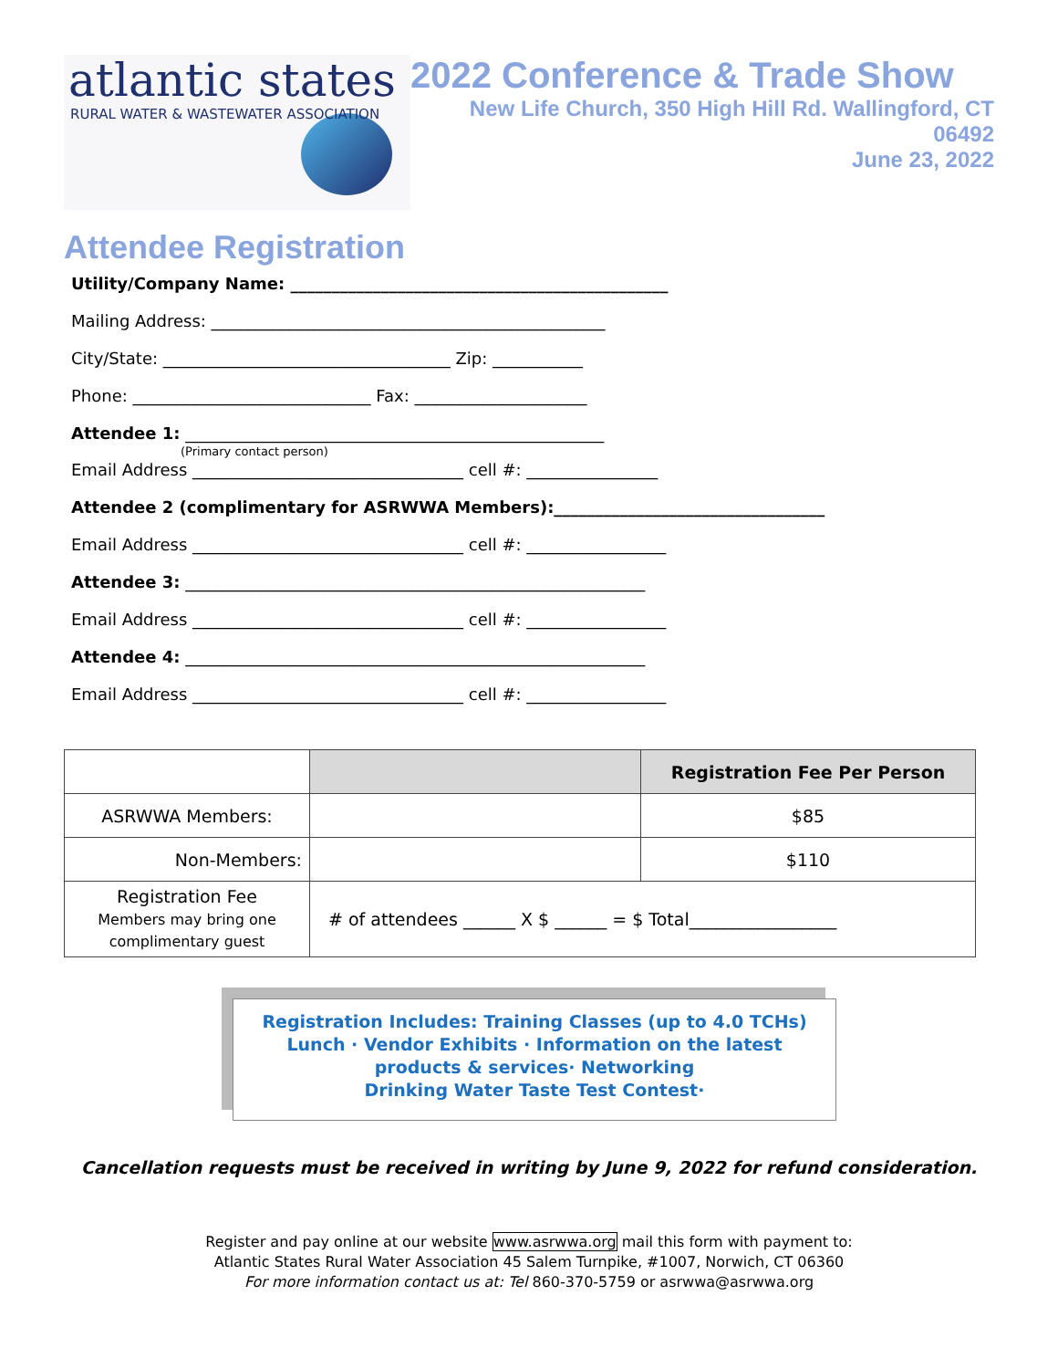atlantic states
RURAL WATER & WASTEWATER ASSOCIATION
2022 Conference & Trade Show
New Life Church, 350 High Hill Rd. Wallingford, CT 06492
June 23, 2022
Attendee Registration
Utility/Company Name: ______________________________________________
Mailing Address: ________________________________________________
City/State: ___________________________________ Zip: ___________
Phone: _____________________________ Fax: _____________________
Attendee 1: ___________________________________________________
(Primary contact person)
Email Address _________________________________ cell #: ________________
Attendee 2 (complimentary for ASRWWA Members):_________________________________
Email Address _________________________________ cell #: _________________
Attendee 3: ________________________________________________________
Email Address _________________________________ cell #: _________________
Attendee 4: ________________________________________________________
Email Address _________________________________ cell #: _________________
| | | Registration Fee Per Person |
| --- | --- | --- |
| ASRWWA Members: | | $85 |
| Non-Members: | | $110 |
| Registration Fee Members may bring one complimentary guest | # of attendees ______ X $ ______ = $ Total_________________ | |
Registration Includes: Training Classes (up to 4.0 TCHs)
Lunch · Vendor Exhibits · Information on the latest
products & services· Networking
Drinking Water Taste Test Contest·
Cancellation requests must be received in writing by June 9, 2022 for refund consideration.
Register and pay online at our website www.asrwwa.org mail this form with payment to:
Atlantic States Rural Water Association 45 Salem Turnpike, #1007, Norwich, CT 06360
For more information contact us at: Tel 860-370-5759 or asrwwa@asrwwa.org